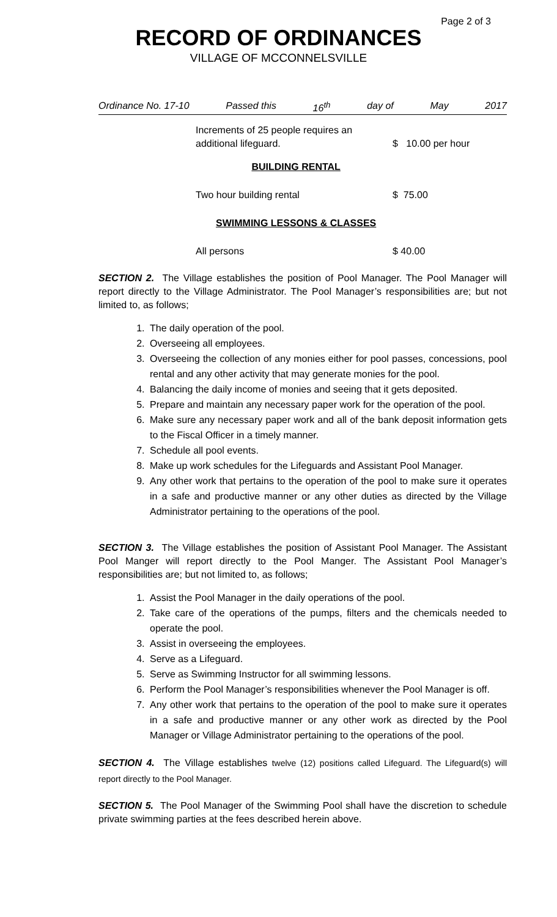Page 2 of 3
RECORD OF ORDINANCES
VILLAGE OF MCCONNELSVILLE
Ordinance No. 17-10 Passed this 16<sup>th</sup> day of May 2017
| Increments of 25 people requires an additional lifeguard. | $ 10.00 per hour |
| BUILDING RENTAL | |
| Two hour building rental | $ 75.00 |
| SWIMMING LESSONS & CLASSES | |
| All persons | $ 40.00 |
SECTION 2. The Village establishes the position of Pool Manager. The Pool Manager will report directly to the Village Administrator. The Pool Manager’s responsibilities are; but not limited to, as follows;
1. The daily operation of the pool.
2. Overseeing all employees.
3. Overseeing the collection of any monies either for pool passes, concessions, pool rental and any other activity that may generate monies for the pool.
4. Balancing the daily income of monies and seeing that it gets deposited.
5. Prepare and maintain any necessary paper work for the operation of the pool.
6. Make sure any necessary paper work and all of the bank deposit information gets to the Fiscal Officer in a timely manner.
7. Schedule all pool events.
8. Make up work schedules for the Lifeguards and Assistant Pool Manager.
9. Any other work that pertains to the operation of the pool to make sure it operates in a safe and productive manner or any other duties as directed by the Village Administrator pertaining to the operations of the pool.
SECTION 3. The Village establishes the position of Assistant Pool Manager. The Assistant Pool Manger will report directly to the Pool Manger. The Assistant Pool Manager’s responsibilities are; but not limited to, as follows;
1. Assist the Pool Manager in the daily operations of the pool.
2. Take care of the operations of the pumps, filters and the chemicals needed to operate the pool.
3. Assist in overseeing the employees.
4. Serve as a Lifeguard.
5. Serve as Swimming Instructor for all swimming lessons.
6. Perform the Pool Manager’s responsibilities whenever the Pool Manager is off.
7. Any other work that pertains to the operation of the pool to make sure it operates in a safe and productive manner or any other work as directed by the Pool Manager or Village Administrator pertaining to the operations of the pool.
SECTION 4. The Village establishes twelve (12) positions called Lifeguard. The Lifeguard(s) will report directly to the Pool Manager.
SECTION 5. The Pool Manager of the Swimming Pool shall have the discretion to schedule private swimming parties at the fees described herein above.